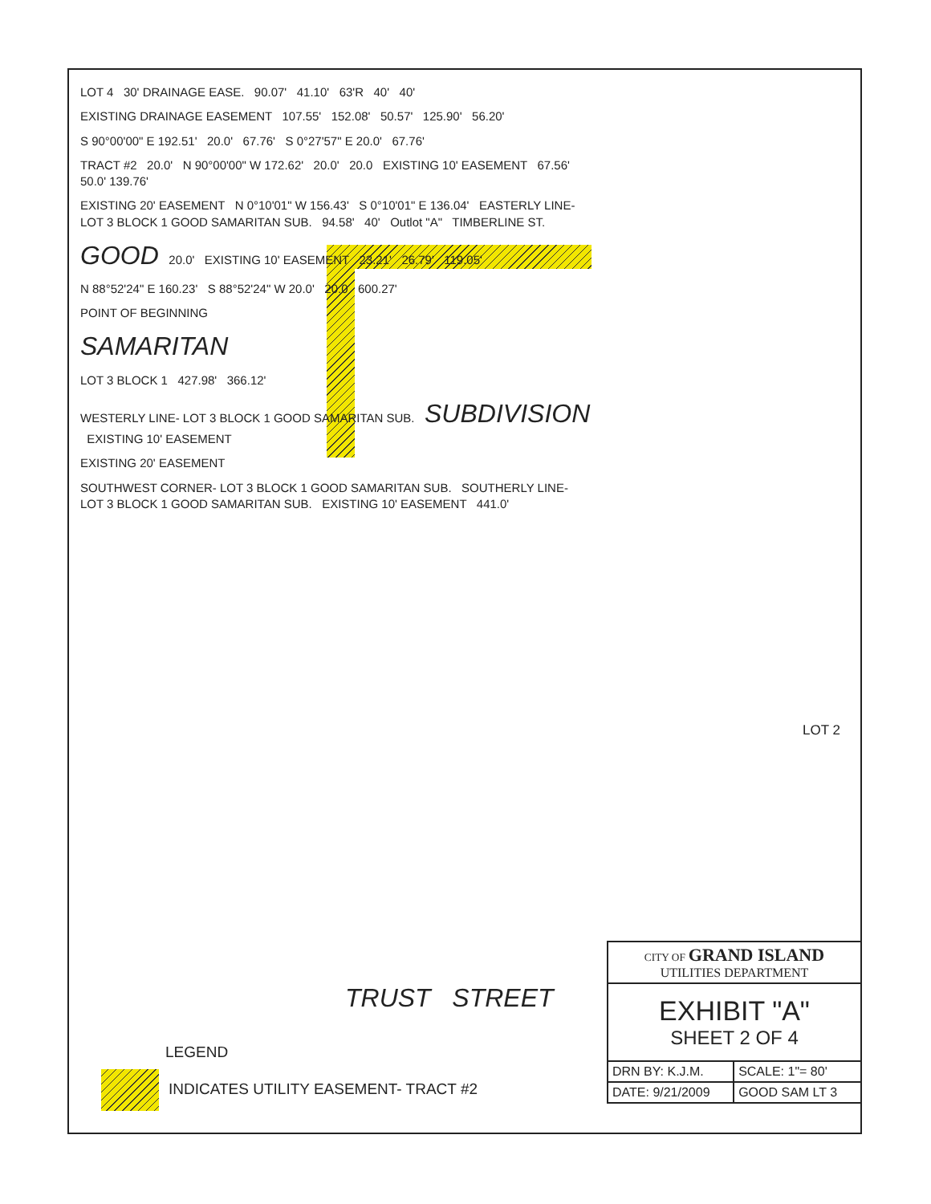LOT 4 30' DRAINAGE EASE. 90.07' 41.10' 63'R 40' 40'
EXISTING DRAINAGE EASEMENT 107.55' 152.08' 50.57' 125.90' 56.20'
S 90°00'00" E 192.51' 20.0' 67.76' S 0°27'57" E 20.0' 67.76'
TRACT #2 20.0' N 90°00'00" W 172.62' 20.0' 20.0 EXISTING 10' EASEMENT 67.56' 50.0' 139.76'
EXISTING 20' EASEMENT N 0°10'01" W 156.43' S 0°10'01" E 136.04' EASTERLY LINE- LOT 3 BLOCK 1 GOOD SAMARITAN SUB. 94.58' 40' Outlot "A" TIMBERLINE ST.
GOOD 20.0' EXISTING 10' EASEMENT 23.21' 26.79' 119.05'
N 88°52'24" E 160.23' S 88°52'24" W 20.0' 20.0 600.27'
POINT OF BEGINNING
SAMARITAN
LOT 3 BLOCK 1 427.98' 366.12'
WESTERLY LINE- LOT 3 BLOCK 1 GOOD SAMARITAN SUB. SUBDIVISION EXISTING 10' EASEMENT
EXISTING 20' EASEMENT
SOUTHWEST CORNER- LOT 3 BLOCK 1 GOOD SAMARITAN SUB. SOUTHERLY LINE- LOT 3 BLOCK 1 GOOD SAMARITAN SUB. EXISTING 10' EASEMENT 441.0'
LOT 2
TRUST STREET
LEGEND
INDICATES UTILITY EASEMENT- TRACT #2
| CITY OF GRAND ISLAND UTILITIES DEPARTMENT | |
| EXHIBIT "A" SHEET 2 OF 4 | |
| DRN BY: K.J.M. | SCALE: 1"= 80' |
| DATE: 9/21/2009 | GOOD SAM LT 3 |